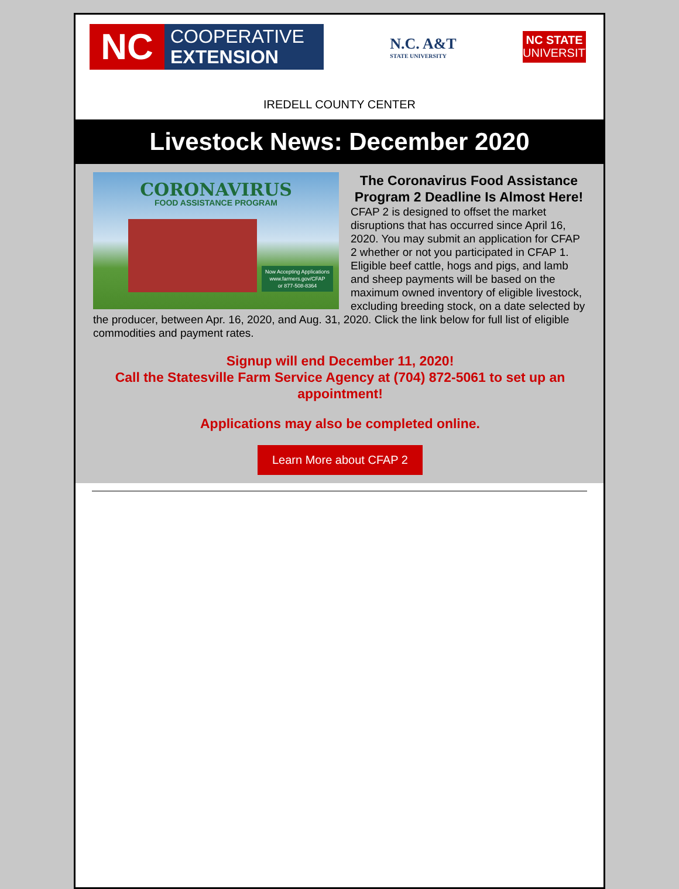NC
COOPERATIVE
EXTENSION
N.C. A&T
STATE UNIVERSITY
NC STATE
UNIVERSITY
IREDELL COUNTY CENTER
Livestock News: December 2020
CORONAVIRUS
FOOD ASSISTANCE PROGRAM
Now Accepting Applications
www.farmers.gov/CFAP
or 877-508-8364
The Coronavirus Food Assistance Program 2 Deadline Is Almost Here!
CFAP 2 is designed to offset the market disruptions that has occurred since April 16, 2020. You may submit an application for CFAP 2 whether or not you participated in CFAP 1. Eligible beef cattle, hogs and pigs, and lamb and sheep payments will be based on the maximum owned inventory of eligible livestock, excluding breeding stock, on a date selected by the producer, between Apr. 16, 2020, and Aug. 31, 2020. Click the link below for full list of eligible commodities and payment rates.
Signup will end December 11, 2020!
Call the Statesville Farm Service Agency at (704) 872-5061 to set up an appointment!
Applications may also be completed online.
Learn More about CFAP 2